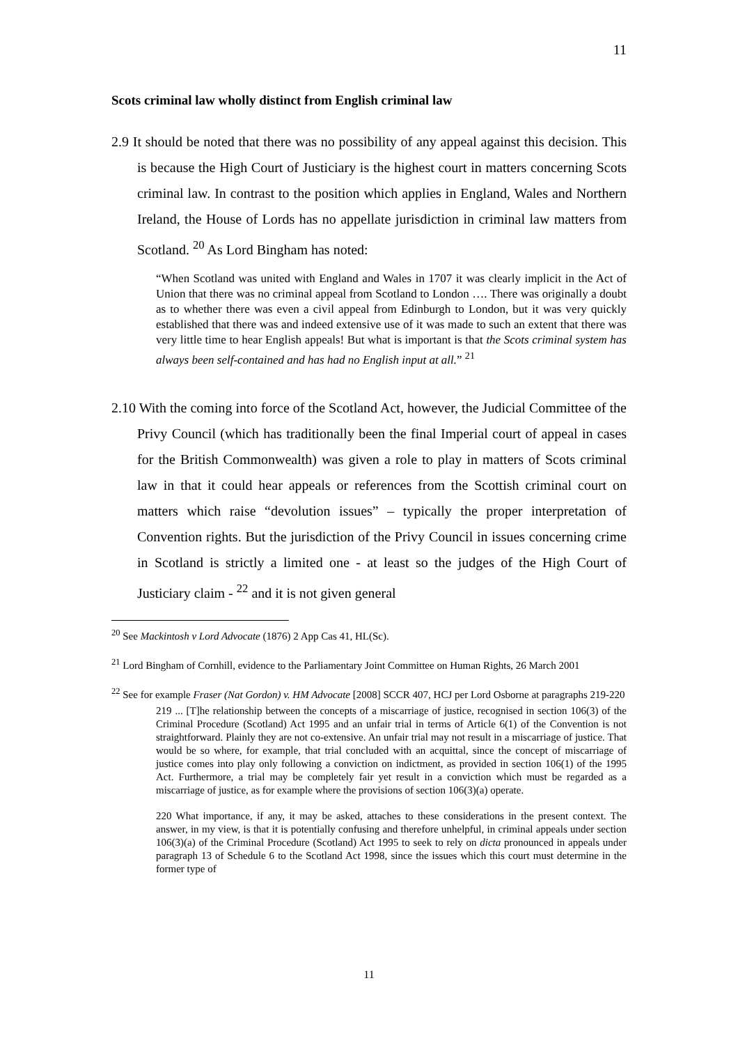11
Scots criminal law wholly distinct from English criminal law
2.9 It should be noted that there was no possibility of any appeal against this decision. This is because the High Court of Justiciary is the highest court in matters concerning Scots criminal law. In contrast to the position which applies in England, Wales and Northern Ireland, the House of Lords has no appellate jurisdiction in criminal law matters from Scotland. <sup>20</sup> As Lord Bingham has noted:
“When Scotland was united with England and Wales in 1707 it was clearly implicit in the Act of Union that there was no criminal appeal from Scotland to London …. There was originally a doubt as to whether there was even a civil appeal from Edinburgh to London, but it was very quickly established that there was and indeed extensive use of it was made to such an extent that there was very little time to hear English appeals! But what is important is that the Scots criminal system has always been self-contained and has had no English input at all.” <sup>21</sup>
2.10 With the coming into force of the Scotland Act, however, the Judicial Committee of the Privy Council (which has traditionally been the final Imperial court of appeal in cases for the British Commonwealth) was given a role to play in matters of Scots criminal law in that it could hear appeals or references from the Scottish criminal court on matters which raise “devolution issues” – typically the proper interpretation of Convention rights. But the jurisdiction of the Privy Council in issues concerning crime in Scotland is strictly a limited one - at least so the judges of the High Court of Justiciary claim - <sup>22</sup> and it is not given general
<sup>20</sup> See Mackintosh v Lord Advocate (1876) 2 App Cas 41, HL(Sc).
<sup>21</sup> Lord Bingham of Cornhill, evidence to the Parliamentary Joint Committee on Human Rights, 26 March 2001
<sup>22</sup> See for example Fraser (Nat Gordon) v. HM Advocate [2008] SCCR 407, HCJ per Lord Osborne at paragraphs 219-220
219 ... [T]he relationship between the concepts of a miscarriage of justice, recognised in section 106(3) of the Criminal Procedure (Scotland) Act 1995 and an unfair trial in terms of Article 6(1) of the Convention is not straightforward. Plainly they are not co-extensive. An unfair trial may not result in a miscarriage of justice. That would be so where, for example, that trial concluded with an acquittal, since the concept of miscarriage of justice comes into play only following a conviction on indictment, as provided in section 106(1) of the 1995 Act. Furthermore, a trial may be completely fair yet result in a conviction which must be regarded as a miscarriage of justice, as for example where the provisions of section 106(3)(a) operate.
220 What importance, if any, it may be asked, attaches to these considerations in the present context. The answer, in my view, is that it is potentially confusing and therefore unhelpful, in criminal appeals under section 106(3)(a) of the Criminal Procedure (Scotland) Act 1995 to seek to rely on dicta pronounced in appeals under paragraph 13 of Schedule 6 to the Scotland Act 1998, since the issues which this court must determine in the former type of
11